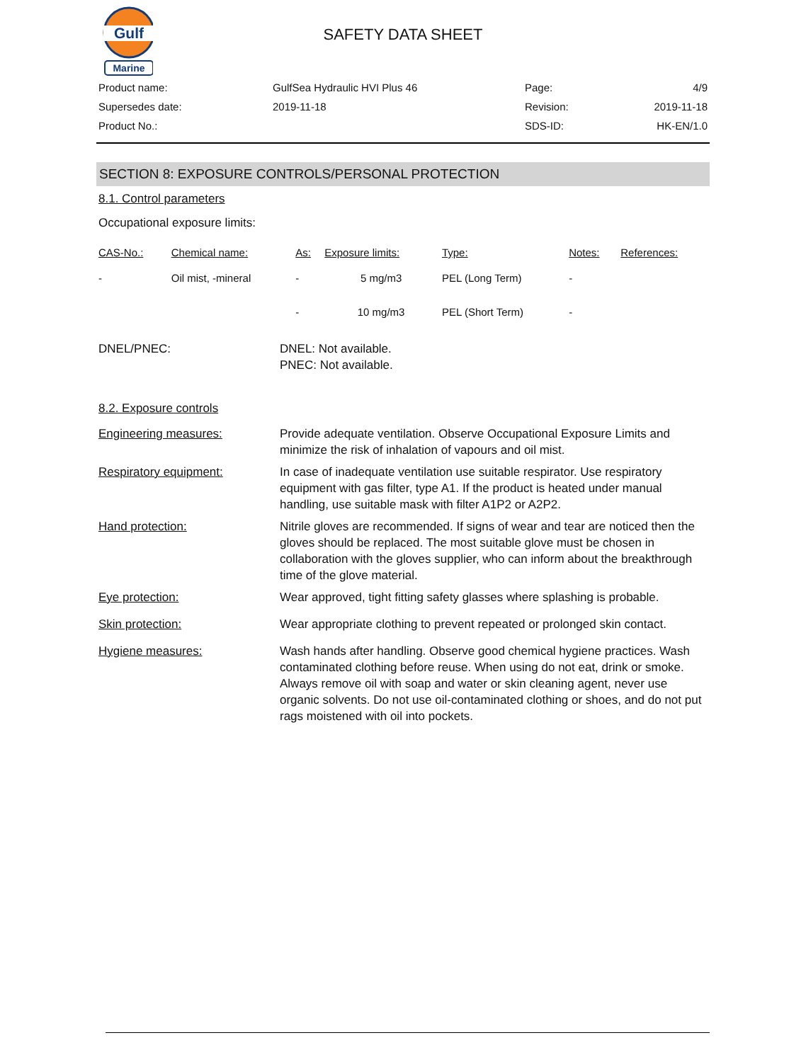Gulf
Marine
SAFETY DATA SHEET
| Product name: | GulfSea Hydraulic HVI Plus 46 | Page: | 4/9 |
| Supersedes date: | 2019-11-18 | Revision: | 2019-11-18 |
| Product No.: | | SDS-ID: | HK-EN/1.0 |
SECTION 8: EXPOSURE CONTROLS/PERSONAL PROTECTION
8.1. Control parameters
Occupational exposure limits:
| CAS-No.: | Chemical name: | As: | Exposure limits: | Type: | Notes: | References: |
| --- | --- | --- | --- | --- | --- | --- |
| - | Oil mist, -mineral | - | 5 mg/m3 | PEL (Long Term) | - | |
| | | - | 10 mg/m3 | PEL (Short Term) | - | |
DNEL/PNEC: DNEL: Not available.
PNEC: Not available.
8.2. Exposure controls
Engineering measures: Provide adequate ventilation. Observe Occupational Exposure Limits and minimize the risk of inhalation of vapours and oil mist.
Respiratory equipment: In case of inadequate ventilation use suitable respirator. Use respiratory equipment with gas filter, type A1. If the product is heated under manual handling, use suitable mask with filter A1P2 or A2P2.
Hand protection: Nitrile gloves are recommended. If signs of wear and tear are noticed then the gloves should be replaced. The most suitable glove must be chosen in collaboration with the gloves supplier, who can inform about the breakthrough time of the glove material.
Eye protection: Wear approved, tight fitting safety glasses where splashing is probable.
Skin protection: Wear appropriate clothing to prevent repeated or prolonged skin contact.
Hygiene measures: Wash hands after handling. Observe good chemical hygiene practices. Wash contaminated clothing before reuse. When using do not eat, drink or smoke. Always remove oil with soap and water or skin cleaning agent, never use organic solvents. Do not use oil-contaminated clothing or shoes, and do not put rags moistened with oil into pockets.